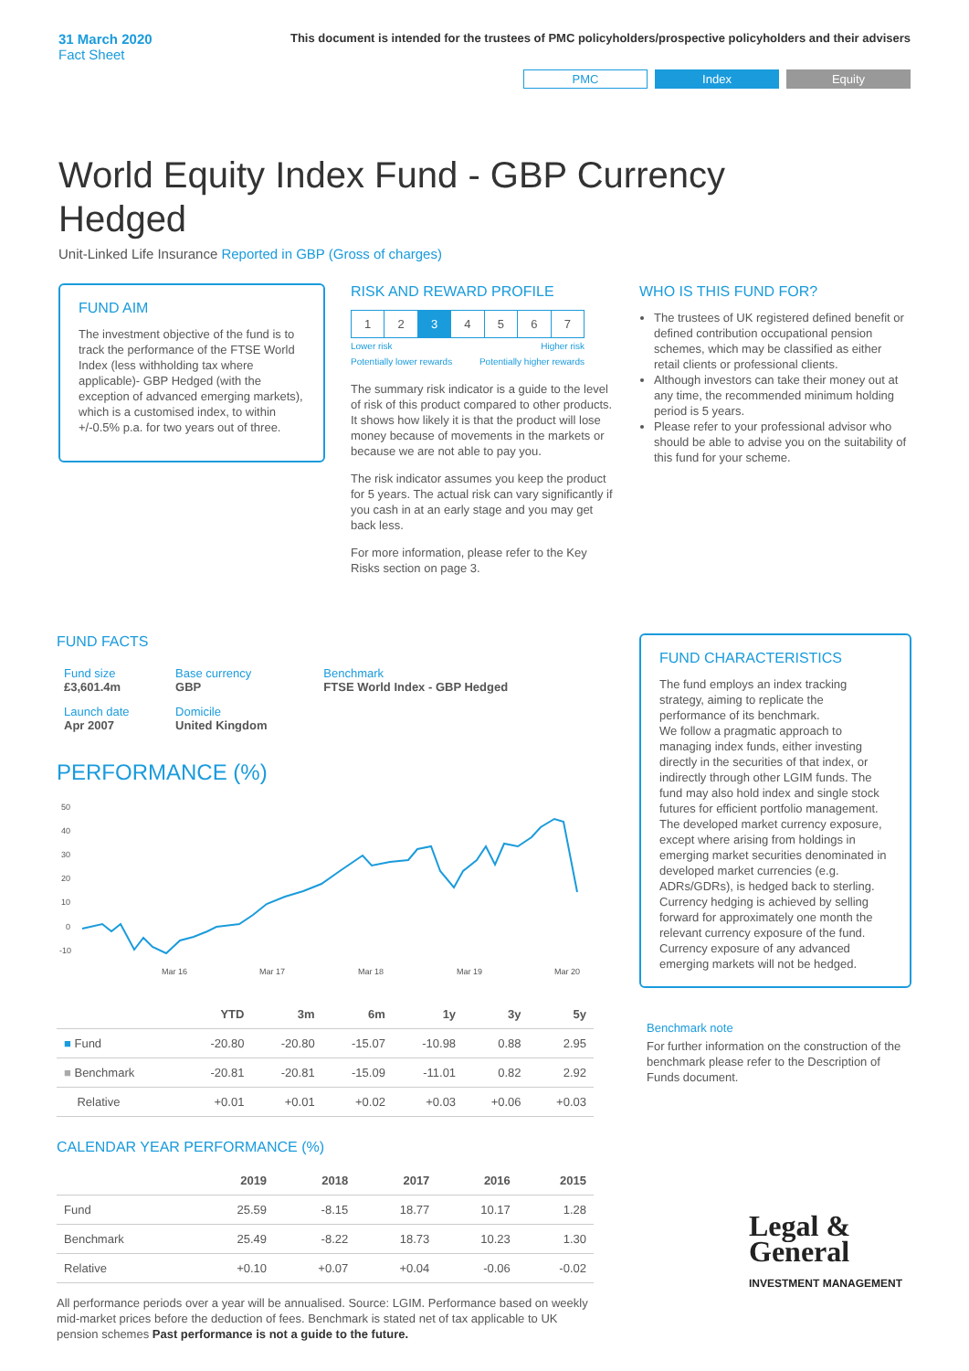31 March 2020
Fact Sheet
This document is intended for the trustees of PMC policyholders/prospective policyholders and their advisers
PMC Index Equity
World Equity Index Fund - GBP Currency Hedged
Unit-Linked Life Insurance Reported in GBP (Gross of charges)
FUND AIM
The investment objective of the fund is to track the performance of the FTSE World Index (less withholding tax where applicable)- GBP Hedged (with the exception of advanced emerging markets), which is a customised index, to within +/-0.5% p.a. for two years out of three.
RISK AND REWARD PROFILE
| 1 | 2 | 3 | 4 | 5 | 6 | 7 |
Lower risk
Potentially lower rewards Higher risk
Potentially higher rewards
The summary risk indicator is a guide to the level of risk of this product compared to other products. It shows how likely it is that the product will lose money because of movements in the markets or because we are not able to pay you.
The risk indicator assumes you keep the product for 5 years. The actual risk can vary significantly if you cash in at an early stage and you may get back less.
For more information, please refer to the Key Risks section on page 3.
WHO IS THIS FUND FOR?
The trustees of UK registered defined benefit or defined contribution occupational pension schemes, which may be classified as either retail clients or professional clients.
Although investors can take their money out at any time, the recommended minimum holding period is 5 years.
Please refer to your professional advisor who should be able to advise you on the suitability of this fund for your scheme.
FUND FACTS
| Fund size £3,601.4m | Base currency GBP | Benchmark FTSE World Index - GBP Hedged |
| Launch date Apr 2007 | Domicile United Kingdom | |
PERFORMANCE (%)
50
40
30
20
10
0
-10
Mar 16
Mar 17
Mar 18
Mar 19
Mar 20
| | YTD | 3m | 6m | 1y | 3y | 5y |
| --- | --- | --- | --- | --- | --- | --- |
| ■ Fund | -20.80 | -20.80 | -15.07 | -10.98 | 0.88 | 2.95 |
| ■ Benchmark | -20.81 | -20.81 | -15.09 | -11.01 | 0.82 | 2.92 |
| Relative | +0.01 | +0.01 | +0.02 | +0.03 | +0.06 | +0.03 |
CALENDAR YEAR PERFORMANCE (%)
| | 2019 | 2018 | 2017 | 2016 | 2015 |
| --- | --- | --- | --- | --- | --- |
| Fund | 25.59 | -8.15 | 18.77 | 10.17 | 1.28 |
| Benchmark | 25.49 | -8.22 | 18.73 | 10.23 | 1.30 |
| Relative | +0.10 | +0.07 | +0.04 | -0.06 | -0.02 |
All performance periods over a year will be annualised. Source: LGIM. Performance based on weekly mid-market prices before the deduction of fees. Benchmark is stated net of tax applicable to UK pension schemes Past performance is not a guide to the future.
FUND CHARACTERISTICS
The fund employs an index tracking strategy, aiming to replicate the performance of its benchmark.
We follow a pragmatic approach to managing index funds, either investing directly in the securities of that index, or indirectly through other LGIM funds. The fund may also hold index and single stock futures for efficient portfolio management. The developed market currency exposure, except where arising from holdings in emerging market securities denominated in developed market currencies (e.g. ADRs/GDRs), is hedged back to sterling. Currency hedging is achieved by selling forward for approximately one month the relevant currency exposure of the fund. Currency exposure of any advanced emerging markets will not be hedged.
Benchmark note
For further information on the construction of the benchmark please refer to the Description of Funds document.
Legal &
General
INVESTMENT MANAGEMENT